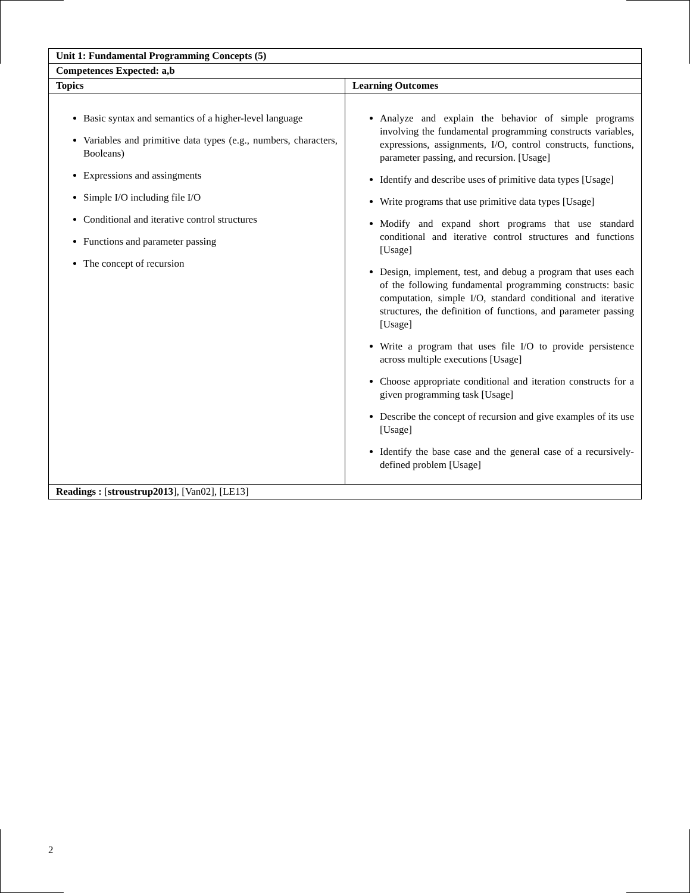| Unit 1: Fundamental Programming Concepts (5) | |
| --- | --- |
| Competences Expected: a,b | |
| Topics | Learning Outcomes |
| Basic syntax and semantics of a higher-level language Variables and primitive data types (e.g., numbers, characters, Booleans) Expressions and assingments Simple I/O including file I/O Conditional and iterative control structures Functions and parameter passing The concept of recursion | Analyze and explain the behavior of simple programs involving the fundamental programming constructs variables, expressions, assignments, I/O, control constructs, functions, parameter passing, and recursion. [Usage] Identify and describe uses of primitive data types [Usage] Write programs that use primitive data types [Usage] Modify and expand short programs that use standard conditional and iterative control structures and functions [Usage] Design, implement, test, and debug a program that uses each of the following fundamental programming constructs: basic computation, simple I/O, standard conditional and iterative structures, the definition of functions, and parameter passing [Usage] Write a program that uses file I/O to provide persistence across multiple executions [Usage] Choose appropriate conditional and iteration constructs for a given programming task [Usage] Describe the concept of recursion and give examples of its use [Usage] Identify the base case and the general case of a recursively-defined problem [Usage] |
| Readings : [ stroustrup2013 ], [Van02], [LE13] | |
2